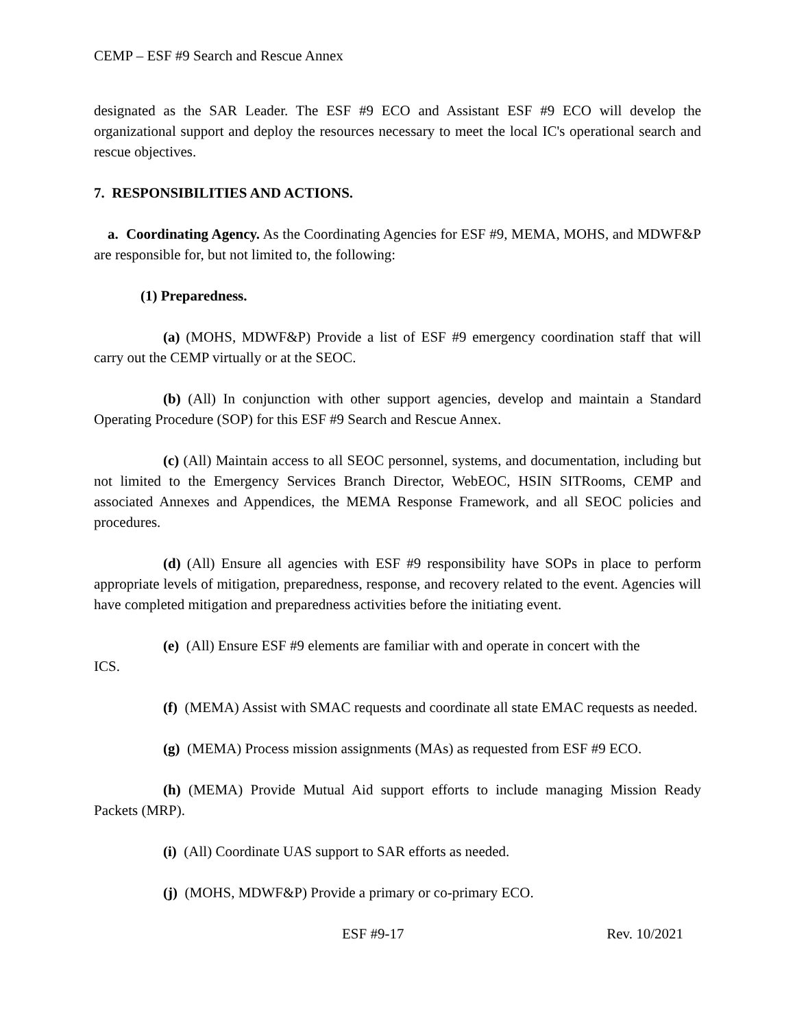CEMP – ESF #9 Search and Rescue Annex
designated as the SAR Leader. The ESF #9 ECO and Assistant ESF #9 ECO will develop the organizational support and deploy the resources necessary to meet the local IC's operational search and rescue objectives.
7. RESPONSIBILITIES AND ACTIONS.
a. Coordinating Agency. As the Coordinating Agencies for ESF #9, MEMA, MOHS, and MDWF&P are responsible for, but not limited to, the following:
(1) Preparedness.
(a) (MOHS, MDWF&P) Provide a list of ESF #9 emergency coordination staff that will carry out the CEMP virtually or at the SEOC.
(b) (All) In conjunction with other support agencies, develop and maintain a Standard Operating Procedure (SOP) for this ESF #9 Search and Rescue Annex.
(c) (All) Maintain access to all SEOC personnel, systems, and documentation, including but not limited to the Emergency Services Branch Director, WebEOC, HSIN SITRooms, CEMP and associated Annexes and Appendices, the MEMA Response Framework, and all SEOC policies and procedures.
(d) (All) Ensure all agencies with ESF #9 responsibility have SOPs in place to perform appropriate levels of mitigation, preparedness, response, and recovery related to the event. Agencies will have completed mitigation and preparedness activities before the initiating event.
(e) (All) Ensure ESF #9 elements are familiar with and operate in concert with the
ICS.
(f) (MEMA) Assist with SMAC requests and coordinate all state EMAC requests as needed.
(g) (MEMA) Process mission assignments (MAs) as requested from ESF #9 ECO.
(h) (MEMA) Provide Mutual Aid support efforts to include managing Mission Ready Packets (MRP).
(i) (All) Coordinate UAS support to SAR efforts as needed.
(j) (MOHS, MDWF&P) Provide a primary or co-primary ECO.
ESF #9-17 Rev. 10/2021